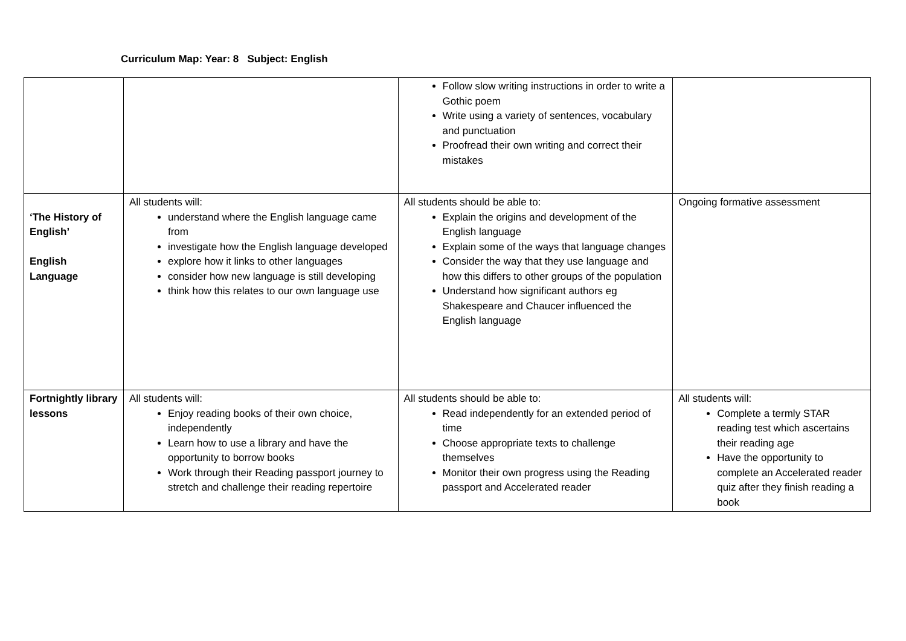Curriculum Map: Year: 8 Subject: English
| | | Follow slow writing instructions in order to write a Gothic poem Write using a variety of sentences, vocabulary and punctuation Proofread their own writing and correct their mistakes | |
| ‘The History of English’ English Language | All students will: understand where the English language came from investigate how the English language developed explore how it links to other languages consider how new language is still developing think how this relates to our own language use | All students should be able to: Explain the origins and development of the English language Explain some of the ways that language changes Consider the way that they use language and how this differs to other groups of the population Understand how significant authors eg Shakespeare and Chaucer influenced the English language | Ongoing formative assessment |
| Fortnightly library lessons | All students will: Enjoy reading books of their own choice, independently Learn how to use a library and have the opportunity to borrow books Work through their Reading passport journey to stretch and challenge their reading repertoire | All students should be able to: Read independently for an extended period of time Choose appropriate texts to challenge themselves Monitor their own progress using the Reading passport and Accelerated reader | All students will: Complete a termly STAR reading test which ascertains their reading age Have the opportunity to complete an Accelerated reader quiz after they finish reading a book |